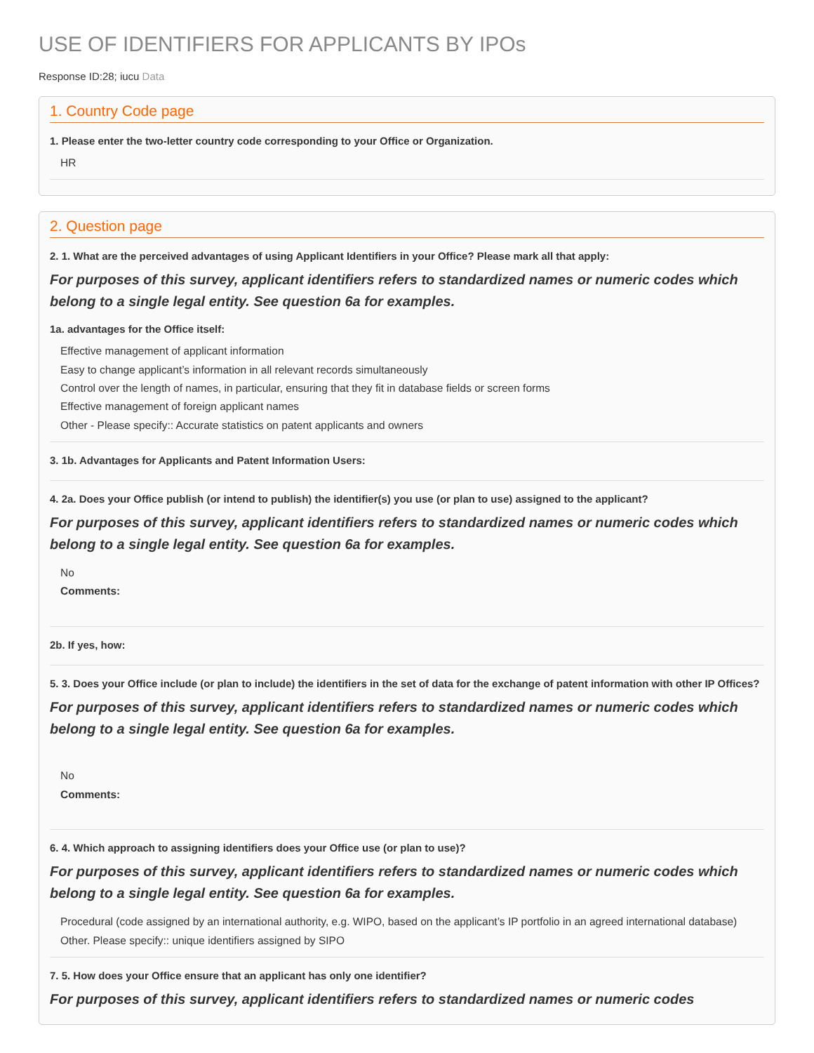USE OF IDENTIFIERS FOR APPLICANTS BY IPOs
Response ID:28; iucu Data
1. Country Code page
1. Please enter the two-letter country code corresponding to your Office or Organization.
HR
2. Question page
2. 1. What are the perceived advantages of using Applicant Identifiers in your Office? Please mark all that apply:
For purposes of this survey, applicant identifiers refers to standardized names or numeric codes which belong to a single legal entity. See question 6a for examples.
1a. advantages for the Office itself:
Effective management of applicant information
Easy to change applicant’s information in all relevant records simultaneously
Control over the length of names, in particular, ensuring that they fit in database fields or screen forms
Effective management of foreign applicant names
Other - Please specify:: Accurate statistics on patent applicants and owners
3. 1b. Advantages for Applicants and Patent Information Users:
4. 2a. Does your Office publish (or intend to publish) the identifier(s) you use (or plan to use) assigned to the applicant?
For purposes of this survey, applicant identifiers refers to standardized names or numeric codes which belong to a single legal entity. See question 6a for examples.
No
Comments:
2b. If yes, how:
5. 3. Does your Office include (or plan to include) the identifiers in the set of data for the exchange of patent information with other IP Offices?
For purposes of this survey, applicant identifiers refers to standardized names or numeric codes which belong to a single legal entity. See question 6a for examples.
No
Comments:
6. 4. Which approach to assigning identifiers does your Office use (or plan to use)?
For purposes of this survey, applicant identifiers refers to standardized names or numeric codes which belong to a single legal entity. See question 6a for examples.
Procedural (code assigned by an international authority, e.g. WIPO, based on the applicant’s IP portfolio in an agreed international database)
Other. Please specify:: unique identifiers assigned by SIPO
7. 5. How does your Office ensure that an applicant has only one identifier?
For purposes of this survey, applicant identifiers refers to standardized names or numeric codes